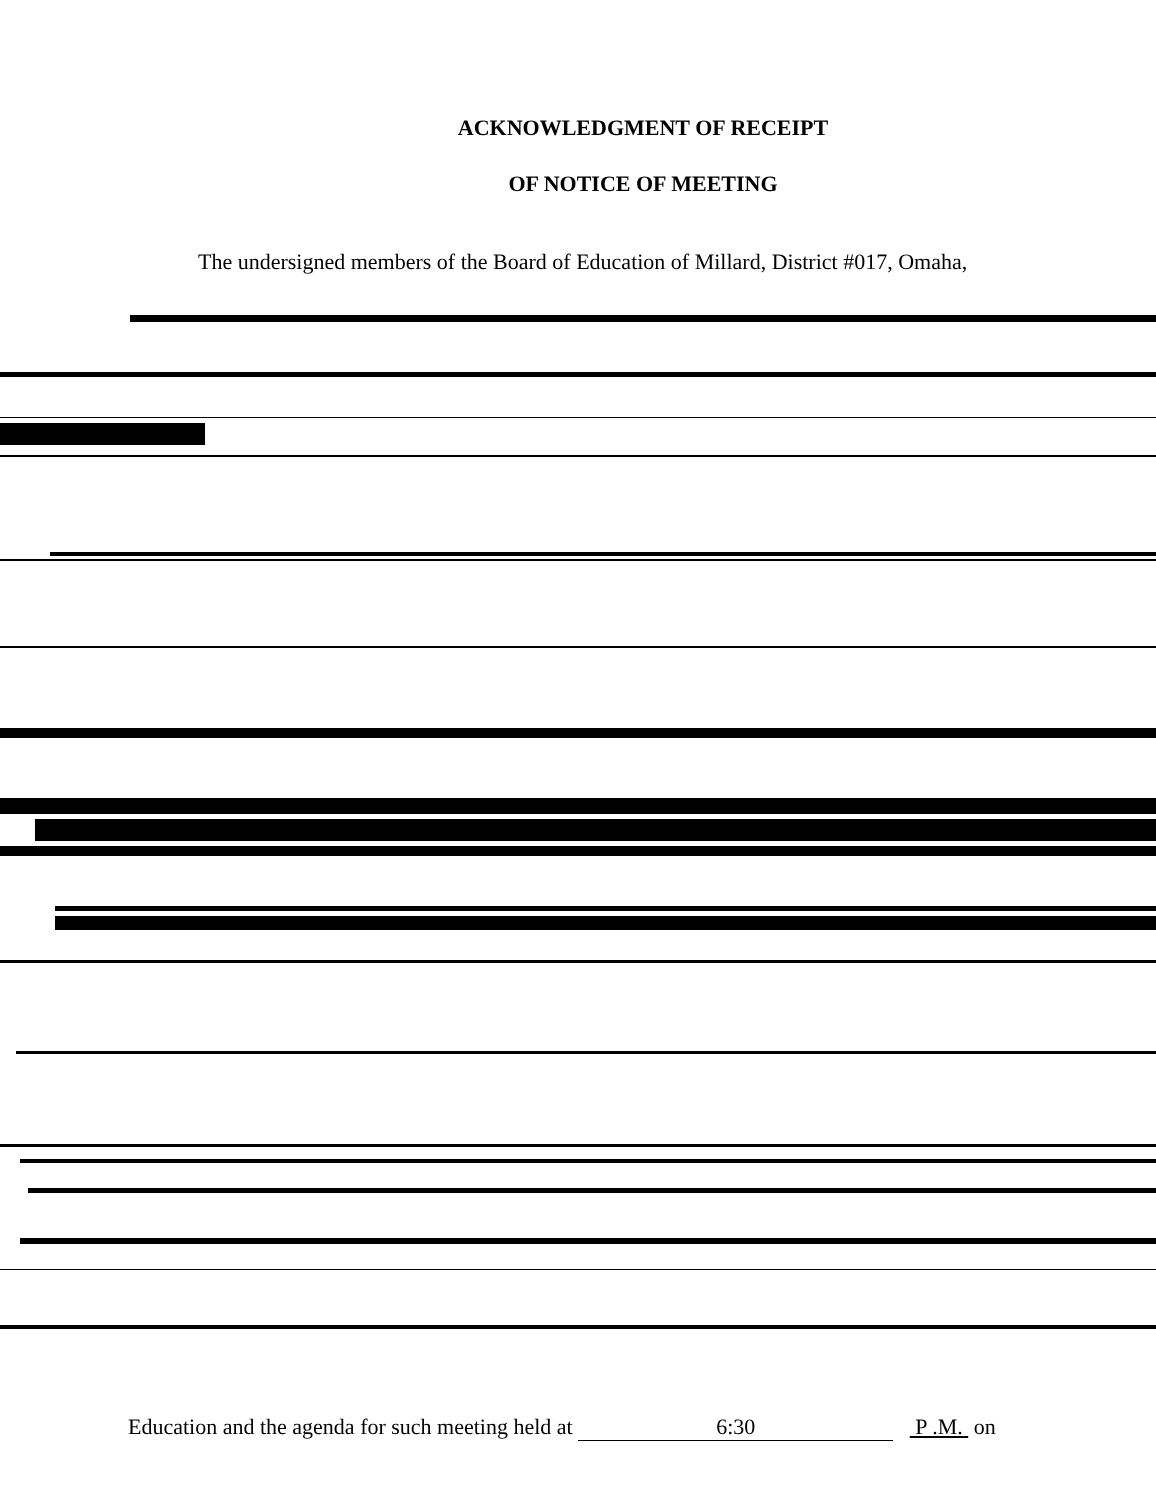ACKNOWLEDGMENT OF RECEIPT
OF NOTICE OF MEETING
The undersigned members of the Board of Education of Millard, District #017, Omaha,
Education and the agenda for such meeting held at 6:30 P .M. on